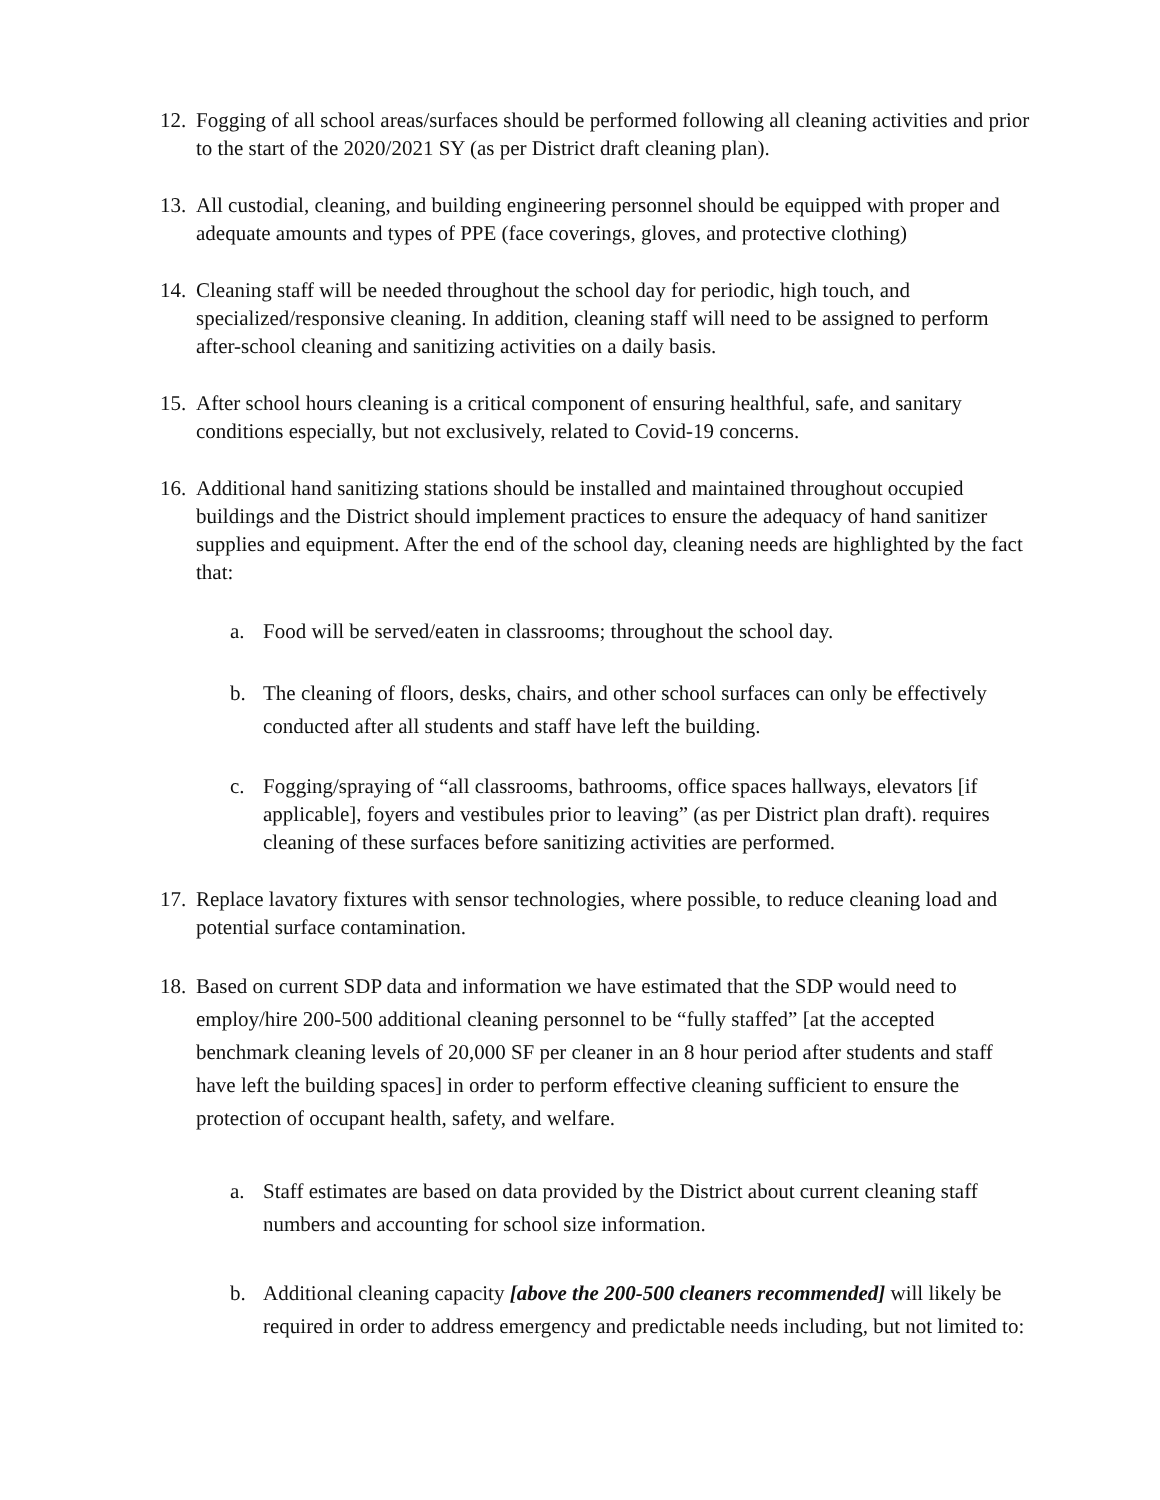12. Fogging of all school areas/surfaces should be performed following all cleaning activities and prior to the start of the 2020/2021 SY (as per District draft cleaning plan).
13. All custodial, cleaning, and building engineering personnel should be equipped with proper and adequate amounts and types of PPE (face coverings, gloves, and protective clothing)
14. Cleaning staff will be needed throughout the school day for periodic, high touch, and specialized/responsive cleaning. In addition, cleaning staff will need to be assigned to perform after-school cleaning and sanitizing activities on a daily basis.
15. After school hours cleaning is a critical component of ensuring healthful, safe, and sanitary conditions especially, but not exclusively, related to Covid-19 concerns.
16. Additional hand sanitizing stations should be installed and maintained throughout occupied buildings and the District should implement practices to ensure the adequacy of hand sanitizer supplies and equipment. After the end of the school day, cleaning needs are highlighted by the fact that:
a. Food will be served/eaten in classrooms; throughout the school day.
b. The cleaning of floors, desks, chairs, and other school surfaces can only be effectively conducted after all students and staff have left the building.
c. Fogging/spraying of “all classrooms, bathrooms, office spaces hallways, elevators [if applicable], foyers and vestibules prior to leaving” (as per District plan draft). requires cleaning of these surfaces before sanitizing activities are performed.
17. Replace lavatory fixtures with sensor technologies, where possible, to reduce cleaning load and potential surface contamination.
18. Based on current SDP data and information we have estimated that the SDP would need to employ/hire 200-500 additional cleaning personnel to be “fully staffed” [at the accepted benchmark cleaning levels of 20,000 SF per cleaner in an 8 hour period after students and staff have left the building spaces] in order to perform effective cleaning sufficient to ensure the protection of occupant health, safety, and welfare.
a. Staff estimates are based on data provided by the District about current cleaning staff numbers and accounting for school size information.
b. Additional cleaning capacity [above the 200-500 cleaners recommended] will likely be required in order to address emergency and predictable needs including, but not limited to: